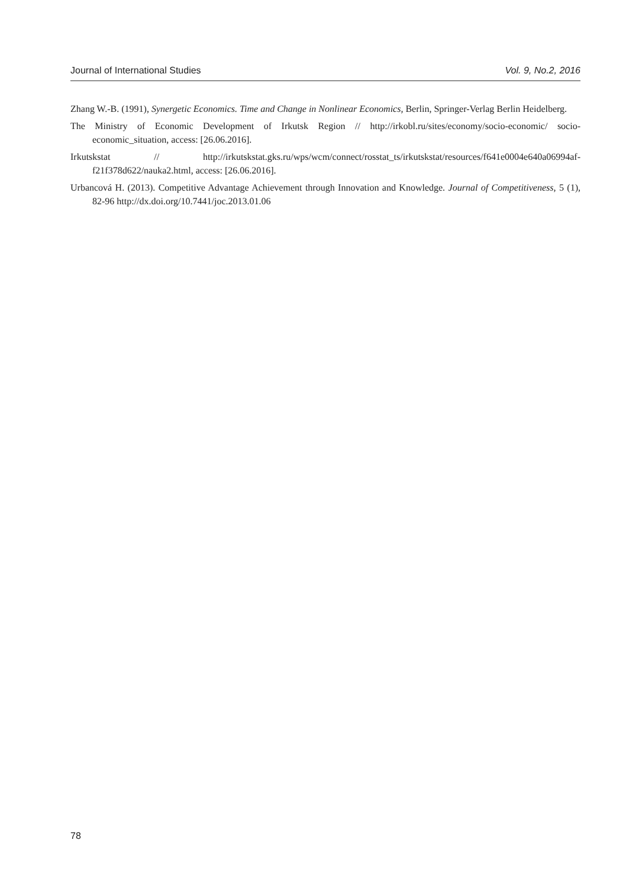Journal of International Studies Vol. 9, No.2, 2016
Zhang W.-B. (1991), Synergetic Economics. Time and Change in Nonlinear Economics, Berlin, Springer-Verlag Berlin Heidelberg.
The Ministry of Economic Development of Irkutsk Region // http://irkobl.ru/sites/economy/socio-economic/ socio-economic_situation, access: [26.06.2016].
Irkutskstat // http://irkutskstat.gks.ru/wps/wcm/connect/rosstat_ts/irkutskstat/resources/f641e0004e640a06994af-f21f378d622/nauka2.html, access: [26.06.2016].
Urbancová H. (2013). Competitive Advantage Achievement through Innovation and Knowledge. Journal of Competitiveness, 5 (1), 82-96 http://dx.doi.org/10.7441/joc.2013.01.06
78